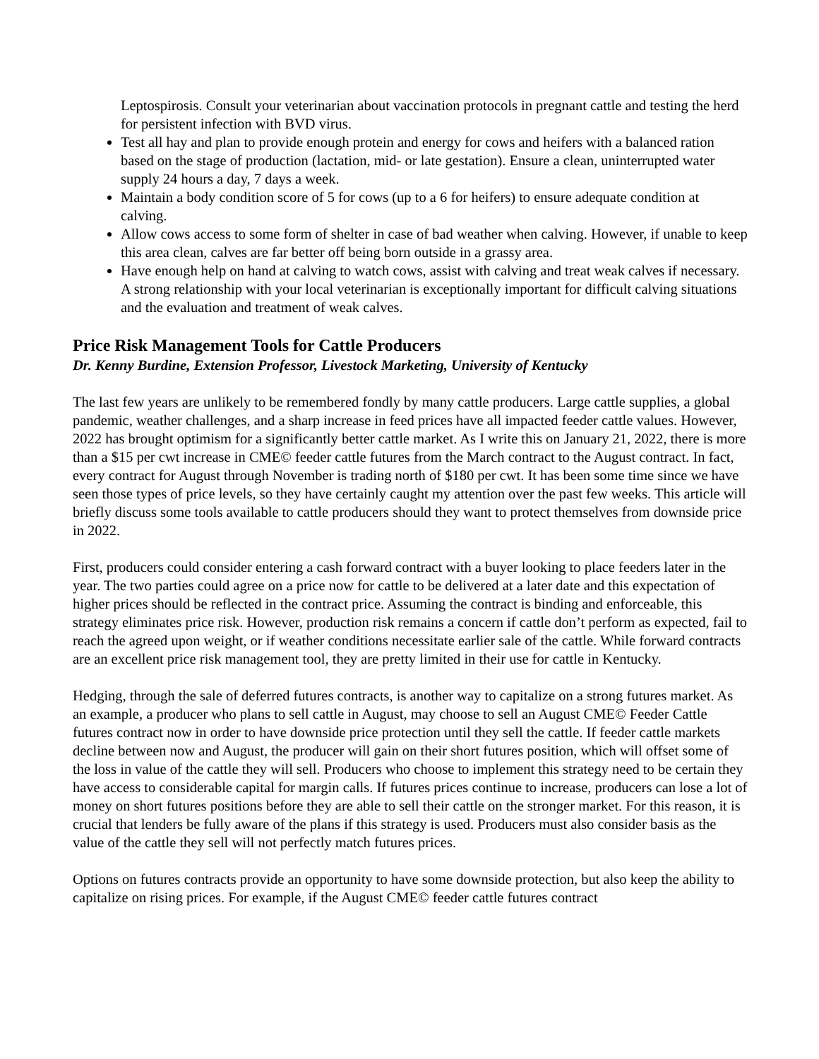Leptospirosis. Consult your veterinarian about vaccination protocols in pregnant cattle and testing the herd for persistent infection with BVD virus.
Test all hay and plan to provide enough protein and energy for cows and heifers with a balanced ration based on the stage of production (lactation, mid- or late gestation). Ensure a clean, uninterrupted water supply 24 hours a day, 7 days a week.
Maintain a body condition score of 5 for cows (up to a 6 for heifers) to ensure adequate condition at calving.
Allow cows access to some form of shelter in case of bad weather when calving. However, if unable to keep this area clean, calves are far better off being born outside in a grassy area.
Have enough help on hand at calving to watch cows, assist with calving and treat weak calves if necessary. A strong relationship with your local veterinarian is exceptionally important for difficult calving situations and the evaluation and treatment of weak calves.
Price Risk Management Tools for Cattle Producers
Dr. Kenny Burdine, Extension Professor, Livestock Marketing, University of Kentucky
The last few years are unlikely to be remembered fondly by many cattle producers. Large cattle supplies, a global pandemic, weather challenges, and a sharp increase in feed prices have all impacted feeder cattle values. However, 2022 has brought optimism for a significantly better cattle market. As I write this on January 21, 2022, there is more than a $15 per cwt increase in CME© feeder cattle futures from the March contract to the August contract. In fact, every contract for August through November is trading north of $180 per cwt. It has been some time since we have seen those types of price levels, so they have certainly caught my attention over the past few weeks. This article will briefly discuss some tools available to cattle producers should they want to protect themselves from downside price in 2022.
First, producers could consider entering a cash forward contract with a buyer looking to place feeders later in the year. The two parties could agree on a price now for cattle to be delivered at a later date and this expectation of higher prices should be reflected in the contract price. Assuming the contract is binding and enforceable, this strategy eliminates price risk. However, production risk remains a concern if cattle don’t perform as expected, fail to reach the agreed upon weight, or if weather conditions necessitate earlier sale of the cattle. While forward contracts are an excellent price risk management tool, they are pretty limited in their use for cattle in Kentucky.
Hedging, through the sale of deferred futures contracts, is another way to capitalize on a strong futures market. As an example, a producer who plans to sell cattle in August, may choose to sell an August CME© Feeder Cattle futures contract now in order to have downside price protection until they sell the cattle. If feeder cattle markets decline between now and August, the producer will gain on their short futures position, which will offset some of the loss in value of the cattle they will sell. Producers who choose to implement this strategy need to be certain they have access to considerable capital for margin calls. If futures prices continue to increase, producers can lose a lot of money on short futures positions before they are able to sell their cattle on the stronger market. For this reason, it is crucial that lenders be fully aware of the plans if this strategy is used. Producers must also consider basis as the value of the cattle they sell will not perfectly match futures prices.
Options on futures contracts provide an opportunity to have some downside protection, but also keep the ability to capitalize on rising prices. For example, if the August CME© feeder cattle futures contract